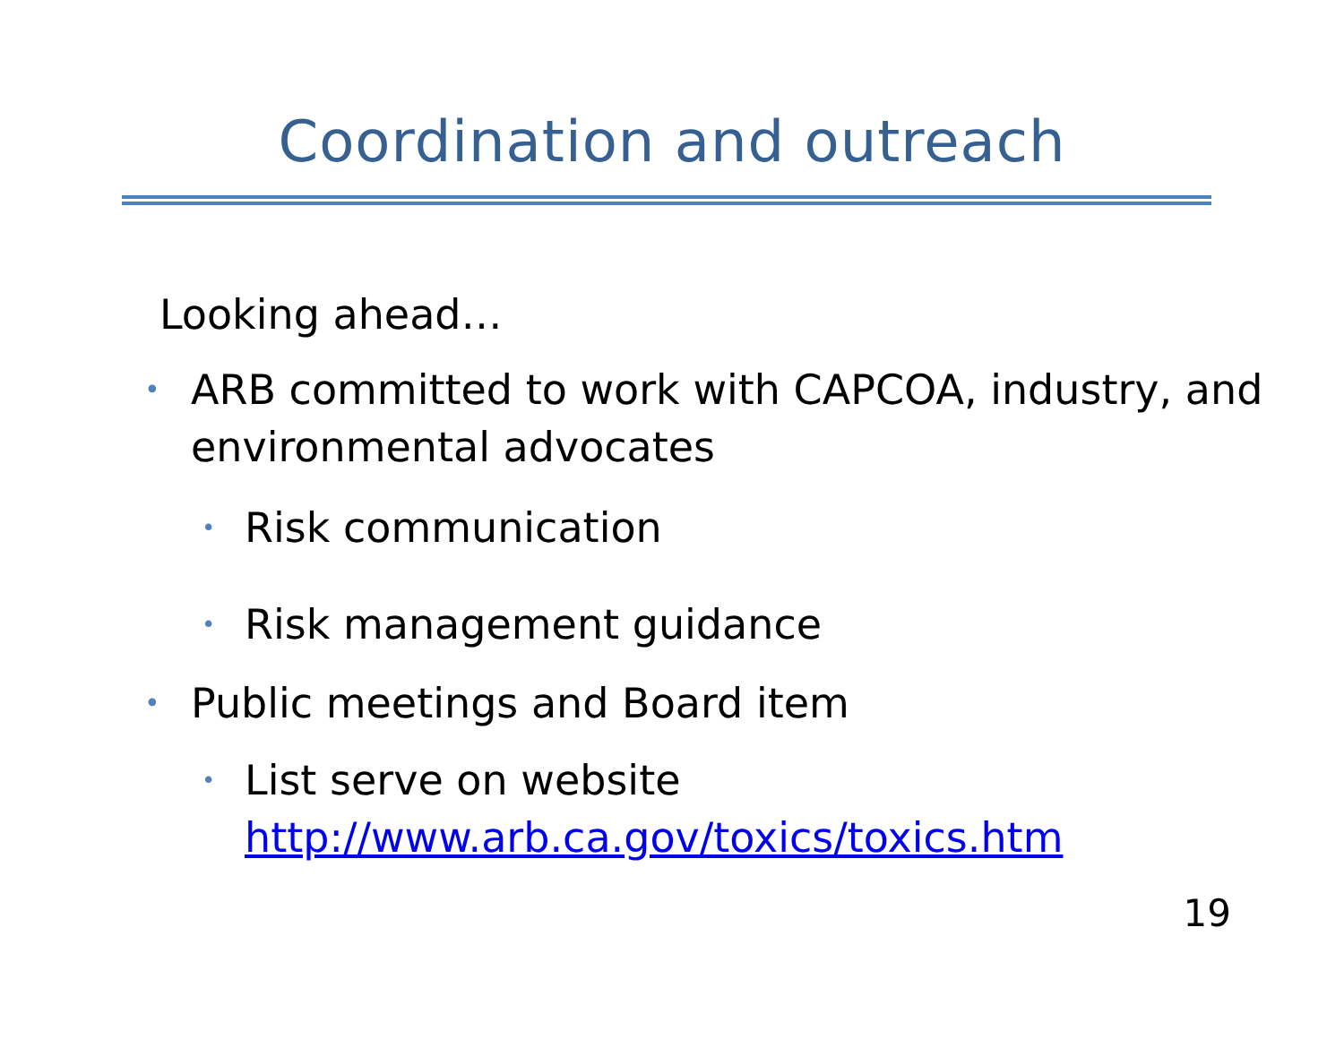Coordination and outreach
Looking ahead…
• ARB committed to work with CAPCOA, industry, and environmental advocates
• Risk communication
• Risk management guidance
• Public meetings and Board item
• List serve on website
http://www.arb.ca.gov/toxics/toxics.htm
19